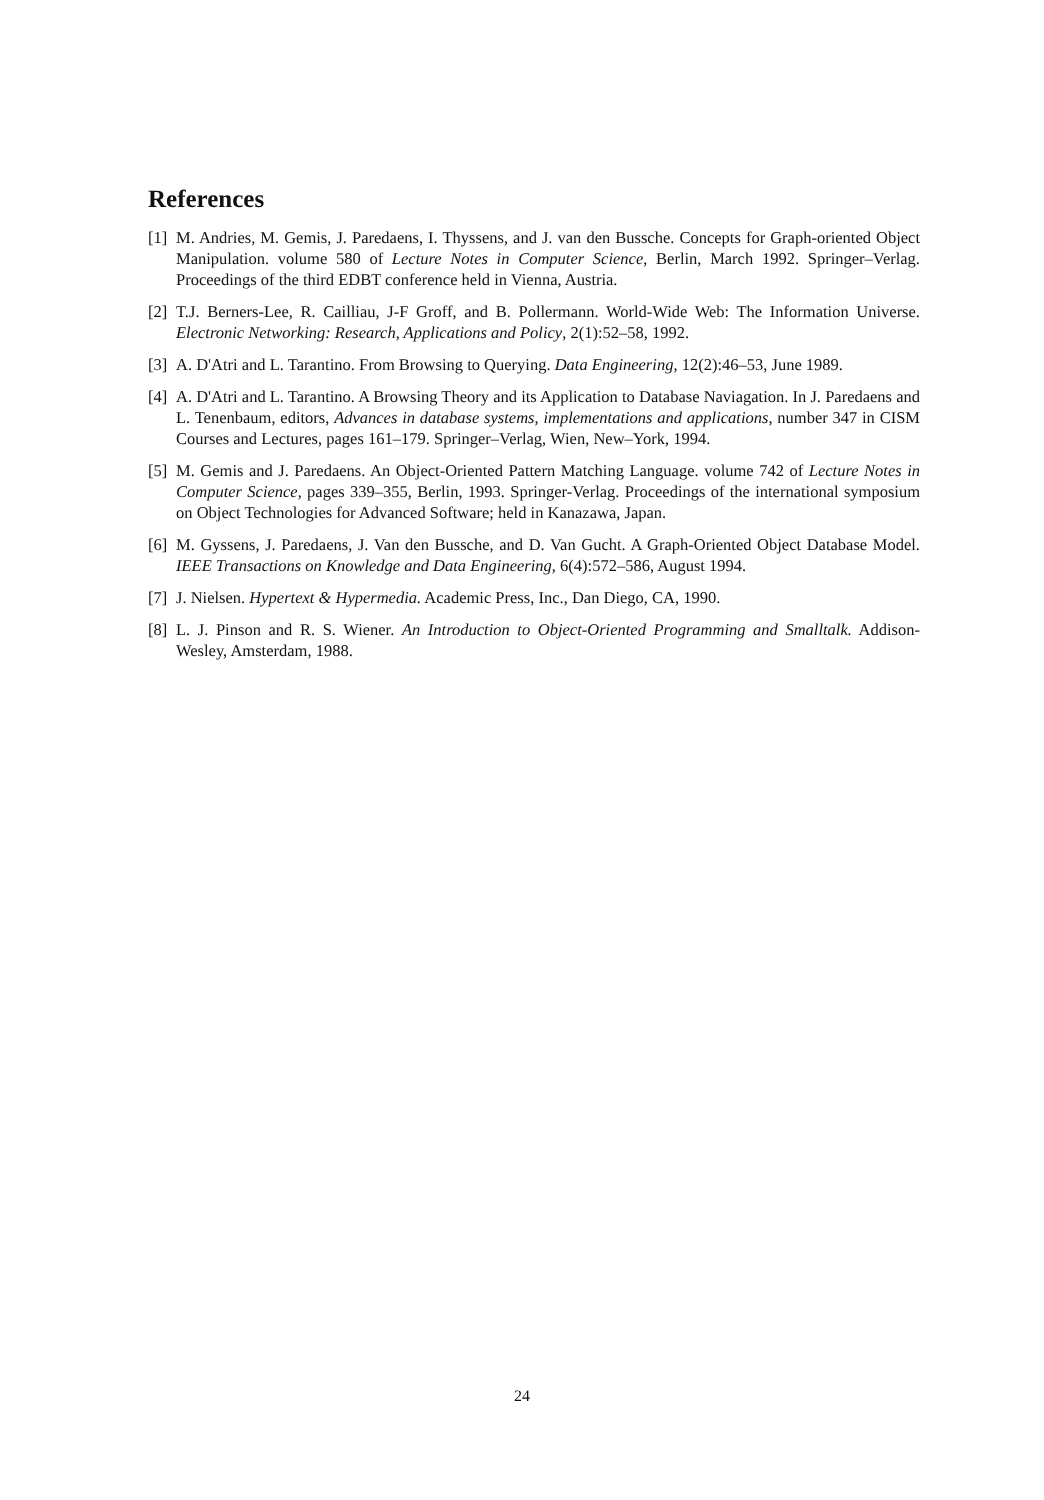References
[1] M. Andries, M. Gemis, J. Paredaens, I. Thyssens, and J. van den Bussche. Concepts for Graph-oriented Object Manipulation. volume 580 of Lecture Notes in Computer Science, Berlin, March 1992. Springer–Verlag. Proceedings of the third EDBT conference held in Vienna, Austria.
[2] T.J. Berners-Lee, R. Cailliau, J-F Groff, and B. Pollermann. World-Wide Web: The Information Universe. Electronic Networking: Research, Applications and Policy, 2(1):52–58, 1992.
[3] A. D'Atri and L. Tarantino. From Browsing to Querying. Data Engineering, 12(2):46–53, June 1989.
[4] A. D'Atri and L. Tarantino. A Browsing Theory and its Application to Database Naviagation. In J. Paredaens and L. Tenenbaum, editors, Advances in database systems, implementations and applications, number 347 in CISM Courses and Lectures, pages 161–179. Springer–Verlag, Wien, New–York, 1994.
[5] M. Gemis and J. Paredaens. An Object-Oriented Pattern Matching Language. volume 742 of Lecture Notes in Computer Science, pages 339–355, Berlin, 1993. Springer-Verlag. Proceedings of the international symposium on Object Technologies for Advanced Software; held in Kanazawa, Japan.
[6] M. Gyssens, J. Paredaens, J. Van den Bussche, and D. Van Gucht. A Graph-Oriented Object Database Model. IEEE Transactions on Knowledge and Data Engineering, 6(4):572–586, August 1994.
[7] J. Nielsen. Hypertext & Hypermedia. Academic Press, Inc., Dan Diego, CA, 1990.
[8] L. J. Pinson and R. S. Wiener. An Introduction to Object-Oriented Programming and Smalltalk. Addison-Wesley, Amsterdam, 1988.
24